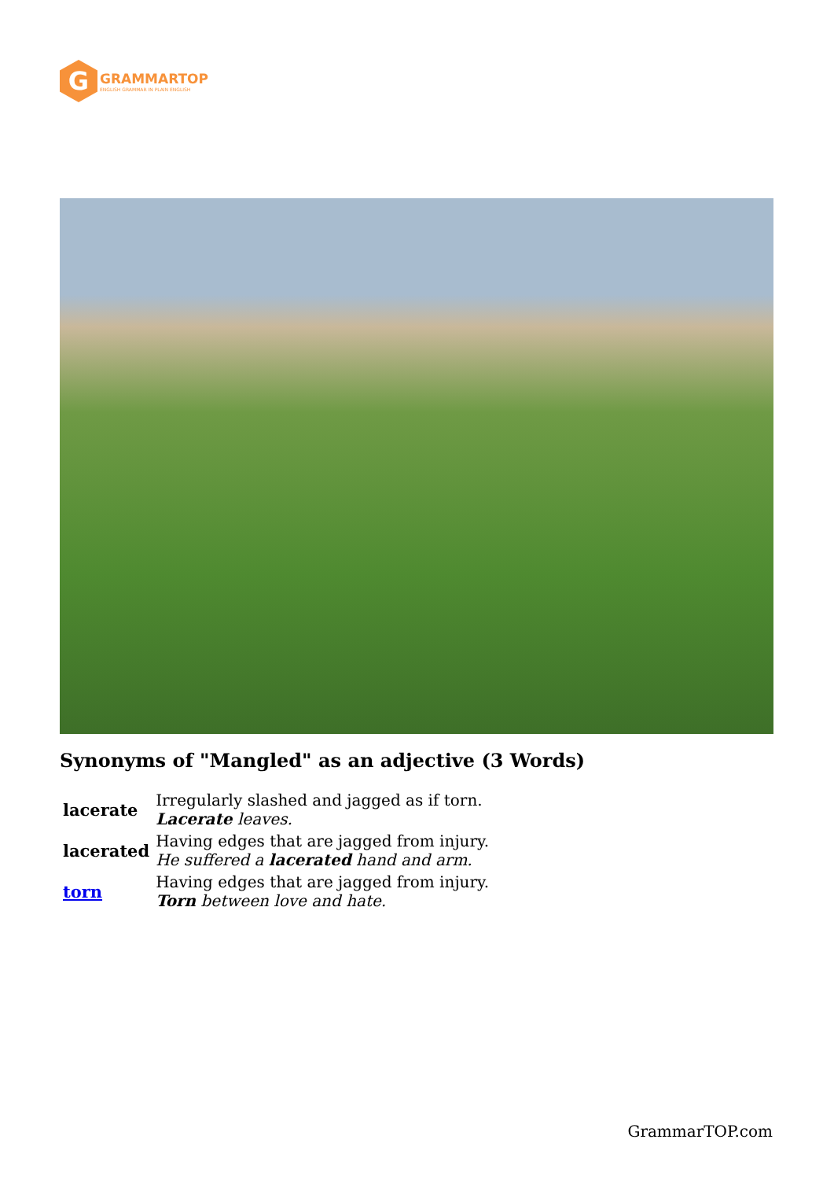G
GRAMMARTOP
ENGLISH GRAMMAR IN PLAIN ENGLISH
Synonyms of "Mangled" as an adjective (3 Words)
| lacerate | Irregularly slashed and jagged as if torn. Lacerate leaves. |
| lacerated | Having edges that are jagged from injury. He suffered a lacerated hand and arm. |
| torn | Having edges that are jagged from injury. Torn between love and hate. |
GrammarTOP.com